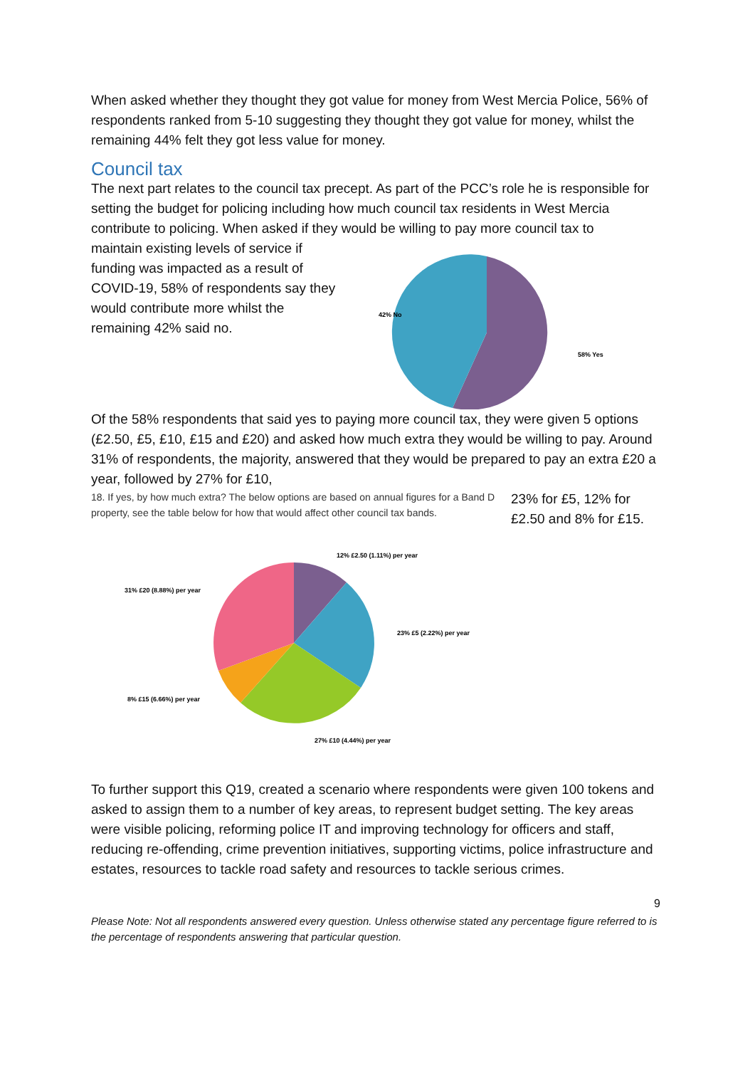When asked whether they thought they got value for money from West Mercia Police, 56% of respondents ranked from 5-10 suggesting they thought they got value for money, whilst the remaining 44% felt they got less value for money.
Council tax
The next part relates to the council tax precept. As part of the PCC’s role he is responsible for setting the budget for policing including how much council tax residents in West Mercia contribute to policing. When asked if they would be willing to pay more council tax to
maintain existing levels of service if funding was impacted as a result of COVID-19, 58% of respondents say they would contribute more whilst the remaining 42% said no.
42% No
58% Yes
Of the 58% respondents that said yes to paying more council tax, they were given 5 options (£2.50, £5, £10, £15 and £20) and asked how much extra they would be willing to pay. Around 31% of respondents, the majority, answered that they would be prepared to pay an extra £20 a year, followed by 27% for £10,
18. If yes, by how much extra? The below options are based on annual figures for a Band D property, see the table below for how that would affect other council tax bands.
23% for £5, 12% for £2.50 and 8% for £15.
12% £2.50 (1.11%) per year
31% £20 (8.88%) per year
23% £5 (2.22%) per year
8% £15 (6.66%) per year
27% £10 (4.44%) per year
To further support this Q19, created a scenario where respondents were given 100 tokens and asked to assign them to a number of key areas, to represent budget setting. The key areas were visible policing, reforming police IT and improving technology for officers and staff, reducing re-offending, crime prevention initiatives, supporting victims, police infrastructure and estates, resources to tackle road safety and resources to tackle serious crimes.
9
Please Note: Not all respondents answered every question. Unless otherwise stated any percentage figure referred to is the percentage of respondents answering that particular question.